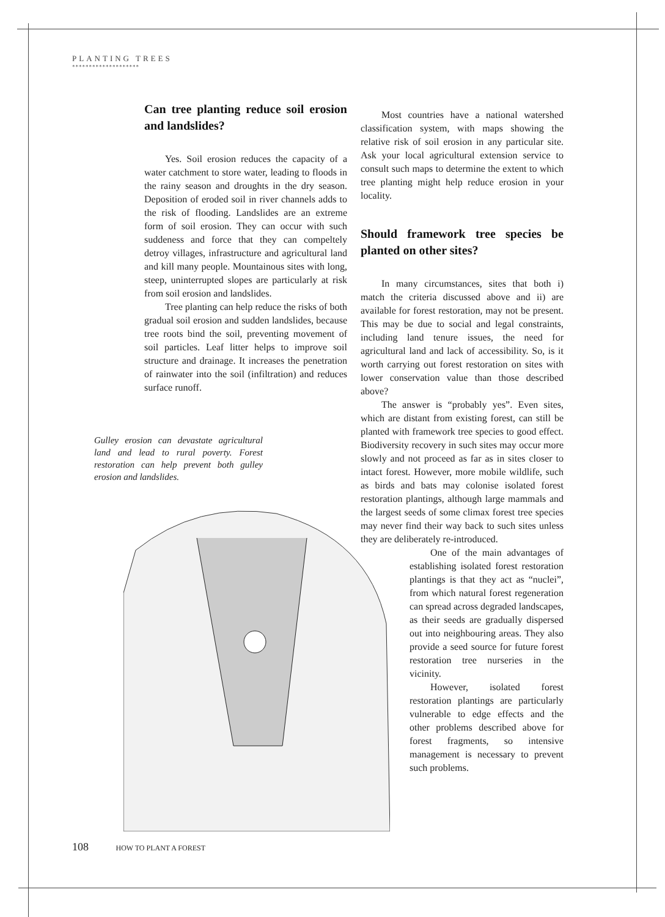PLANTING TREES
********************
Can tree planting reduce soil erosion and landslides?
Yes. Soil erosion reduces the capacity of a water catchment to store water, leading to floods in the rainy season and droughts in the dry season. Deposition of eroded soil in river channels adds to the risk of flooding. Landslides are an extreme form of soil erosion. They can occur with such suddeness and force that they can compeltely detroy villages, infrastructure and agricultural land and kill many people. Mountainous sites with long, steep, uninterrupted slopes are particularly at risk from soil erosion and landslides.
Tree planting can help reduce the risks of both gradual soil erosion and sudden landslides, because tree roots bind the soil, preventing movement of soil particles. Leaf litter helps to improve soil structure and drainage. It increases the penetration of rainwater into the soil (infiltration) and reduces surface runoff.
Most countries have a national watershed classification system, with maps showing the relative risk of soil erosion in any particular site. Ask your local agricultural extension service to consult such maps to determine the extent to which tree planting might help reduce erosion in your locality.
Should framework tree species be planted on other sites?
In many circumstances, sites that both i) match the criteria discussed above and ii) are available for forest restoration, may not be present. This may be due to social and legal constraints, including land tenure issues, the need for agricultural land and lack of accessibility. So, is it worth carrying out forest restoration on sites with lower conservation value than those described above?
The answer is “probably yes”. Even sites, which are distant from existing forest, can still be planted with framework tree species to good effect. Biodiversity recovery in such sites may occur more slowly and not proceed as far as in sites closer to intact forest. However, more mobile wildlife, such as birds and bats may colonise isolated forest restoration plantings, although large mammals and the largest seeds of some climax forest tree species may never find their way back to such sites unless they are deliberately re-introduced.
One of the main advantages of establishing isolated forest restoration plantings is that they act as “nuclei”, from which natural forest regeneration can spread across degraded landscapes, as their seeds are gradually dispersed out into neighbouring areas. They also provide a seed source for future forest restoration tree nurseries in the vicinity.
However, isolated forest restoration plantings are particularly vulnerable to edge effects and the other problems described above for forest fragments, so intensive management is necessary to prevent such problems.
Gulley erosion can devastate agricultural land and lead to rural poverty. Forest restoration can help prevent both gulley erosion and landslides.
108 HOW TO PLANT A FOREST